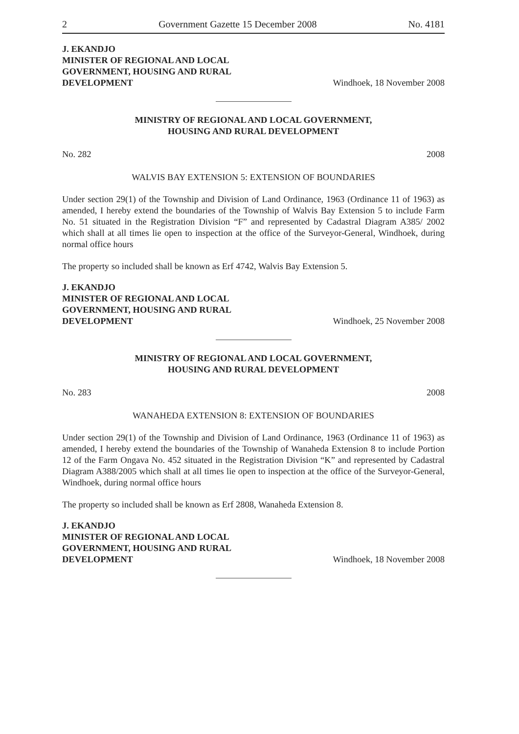2 Government Gazette 15 December 2008 No. 4181
J. EKANDJO
MINISTER OF REGIONAL AND LOCAL
GOVERNMENT, HOUSING AND RURAL
DEVELOPMENT
Windhoek, 18 November 2008
MINISTRY OF REGIONAL AND LOCAL GOVERNMENT,
HOUSING AND RURAL DEVELOPMENT
No. 282 2008
WALVIS BAY EXTENSION 5: EXTENSION OF BOUNDARIES
Under section 29(1) of the Township and Division of Land Ordinance, 1963 (Ordinance 11 of 1963) as amended, I hereby extend the boundaries of the Township of Walvis Bay Extension 5 to include Farm No. 51 situated in the Registration Division “F” and represented by Cadastral Diagram A385/ 2002 which shall at all times lie open to inspection at the office of the Surveyor-General, Windhoek, during normal office hours
The property so included shall be known as Erf 4742, Walvis Bay Extension 5.
J. EKANDJO
MINISTER OF REGIONAL AND LOCAL
GOVERNMENT, HOUSING AND RURAL
DEVELOPMENT
Windhoek, 25 November 2008
MINISTRY OF REGIONAL AND LOCAL GOVERNMENT,
HOUSING AND RURAL DEVELOPMENT
No. 283 2008
WANAHEDA EXTENSION 8: EXTENSION OF BOUNDARIES
Under section 29(1) of the Township and Division of Land Ordinance, 1963 (Ordinance 11 of 1963) as amended, I hereby extend the boundaries of the Township of Wanaheda Extension 8 to include Portion 12 of the Farm Ongava No. 452 situated in the Registration Division “K” and represented by Cadastral Diagram A388/2005 which shall at all times lie open to inspection at the office of the Surveyor-General, Windhoek, during normal office hours
The property so included shall be known as Erf 2808, Wanaheda Extension 8.
J. EKANDJO
MINISTER OF REGIONAL AND LOCAL
GOVERNMENT, HOUSING AND RURAL
DEVELOPMENT
Windhoek, 18 November 2008